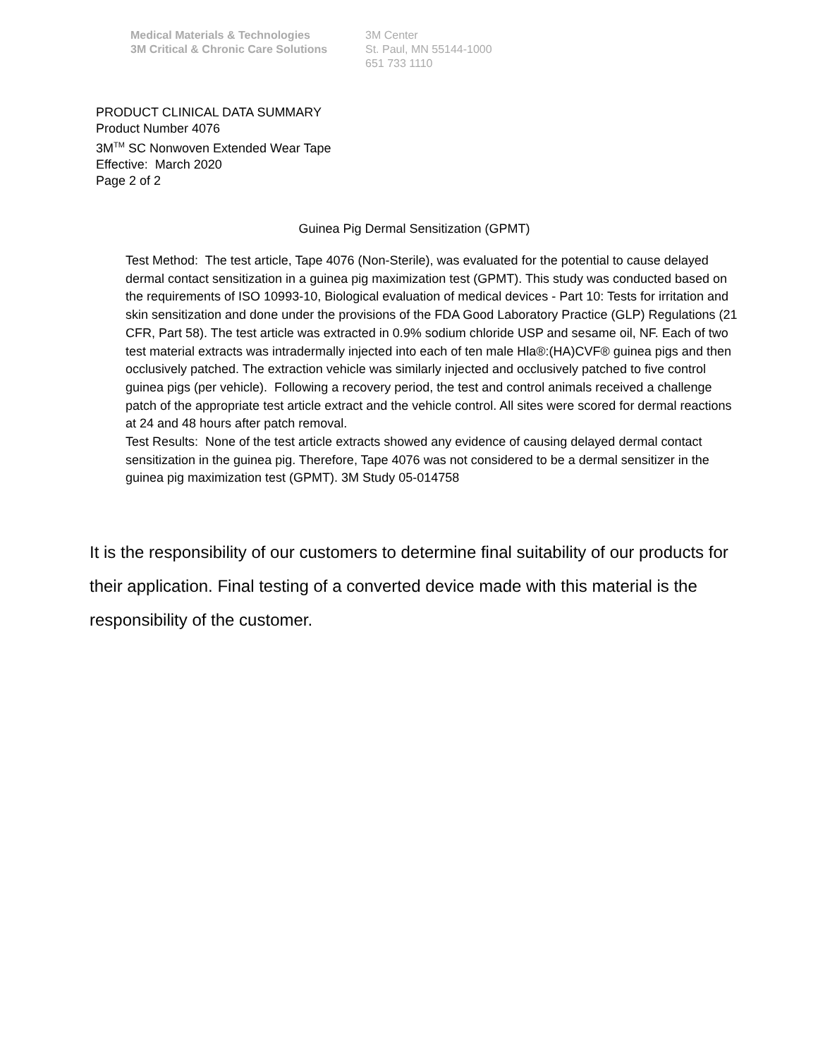Medical Materials & Technologies
3M Critical & Chronic Care Solutions
3M Center
St. Paul, MN 55144-1000
651 733 1110
PRODUCT CLINICAL DATA SUMMARY
Product Number 4076
3M<sup>TM</sup> SC Nonwoven Extended Wear Tape
Effective: March 2020
Page 2 of 2
Guinea Pig Dermal Sensitization (GPMT)
Test Method: The test article, Tape 4076 (Non-Sterile), was evaluated for the potential to cause delayed dermal contact sensitization in a guinea pig maximization test (GPMT). This study was conducted based on the requirements of ISO 10993-10, Biological evaluation of medical devices - Part 10: Tests for irritation and skin sensitization and done under the provisions of the FDA Good Laboratory Practice (GLP) Regulations (21 CFR, Part 58). The test article was extracted in 0.9% sodium chloride USP and sesame oil, NF. Each of two test material extracts was intradermally injected into each of ten male Hla®:(HA)CVF® guinea pigs and then occlusively patched. The extraction vehicle was similarly injected and occlusively patched to five control guinea pigs (per vehicle). Following a recovery period, the test and control animals received a challenge patch of the appropriate test article extract and the vehicle control. All sites were scored for dermal reactions at 24 and 48 hours after patch removal.
Test Results: None of the test article extracts showed any evidence of causing delayed dermal contact sensitization in the guinea pig. Therefore, Tape 4076 was not considered to be a dermal sensitizer in the guinea pig maximization test (GPMT). 3M Study 05-014758
It is the responsibility of our customers to determine final suitability of our products for their application. Final testing of a converted device made with this material is the responsibility of the customer.